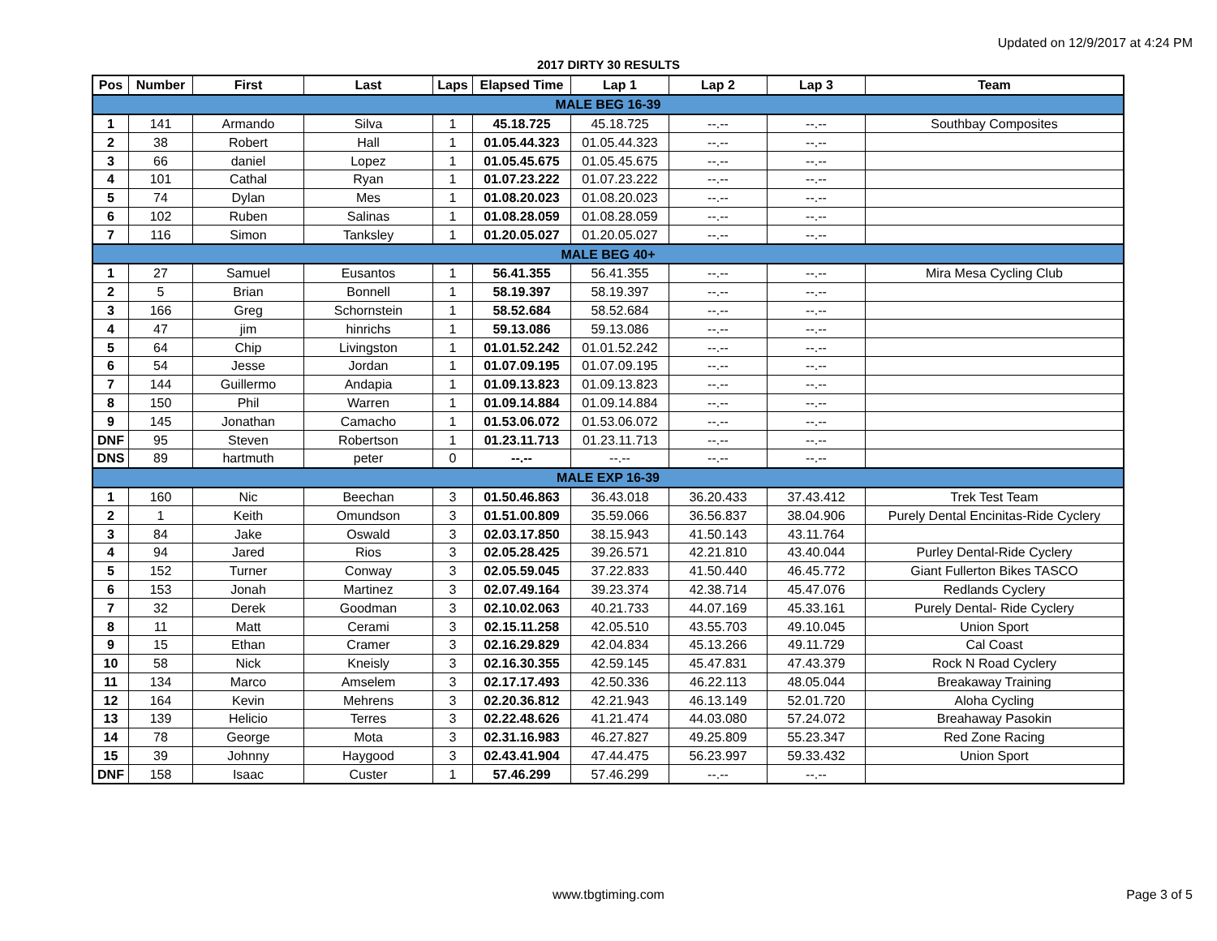Updated on 12/9/2017 at 4:24 PM
2017 DIRTY 30 RESULTS
| Pos | Number | First | Last | Laps | Elapsed Time | Lap 1 | Lap 2 | Lap 3 | Team |
| --- | --- | --- | --- | --- | --- | --- | --- | --- | --- |
| MALE BEG 16-39 | | | | | | | | | |
| 1 | 141 | Armando | Silva | 1 | 45.18.725 | 45.18.725 | --.-- | --.-- | Southbay Composites |
| 2 | 38 | Robert | Hall | 1 | 01.05.44.323 | 01.05.44.323 | --.-- | --.-- | |
| 3 | 66 | daniel | Lopez | 1 | 01.05.45.675 | 01.05.45.675 | --.-- | --.-- | |
| 4 | 101 | Cathal | Ryan | 1 | 01.07.23.222 | 01.07.23.222 | --.-- | --.-- | |
| 5 | 74 | Dylan | Mes | 1 | 01.08.20.023 | 01.08.20.023 | --.-- | --.-- | |
| 6 | 102 | Ruben | Salinas | 1 | 01.08.28.059 | 01.08.28.059 | --.-- | --.-- | |
| 7 | 116 | Simon | Tanksley | 1 | 01.20.05.027 | 01.20.05.027 | --.-- | --.-- | |
| MALE BEG 40+ | | | | | | | | | |
| 1 | 27 | Samuel | Eusantos | 1 | 56.41.355 | 56.41.355 | --.-- | --.-- | Mira Mesa Cycling Club |
| 2 | 5 | Brian | Bonnell | 1 | 58.19.397 | 58.19.397 | --.-- | --.-- | |
| 3 | 166 | Greg | Schornstein | 1 | 58.52.684 | 58.52.684 | --.-- | --.-- | |
| 4 | 47 | jim | hinrichs | 1 | 59.13.086 | 59.13.086 | --.-- | --.-- | |
| 5 | 64 | Chip | Livingston | 1 | 01.01.52.242 | 01.01.52.242 | --.-- | --.-- | |
| 6 | 54 | Jesse | Jordan | 1 | 01.07.09.195 | 01.07.09.195 | --.-- | --.-- | |
| 7 | 144 | Guillermo | Andapia | 1 | 01.09.13.823 | 01.09.13.823 | --.-- | --.-- | |
| 8 | 150 | Phil | Warren | 1 | 01.09.14.884 | 01.09.14.884 | --.-- | --.-- | |
| 9 | 145 | Jonathan | Camacho | 1 | 01.53.06.072 | 01.53.06.072 | --.-- | --.-- | |
| DNF | 95 | Steven | Robertson | 1 | 01.23.11.713 | 01.23.11.713 | --.-- | --.-- | |
| DNS | 89 | hartmuth | peter | 0 | --.-- | --.-- | --.-- | --.-- | |
| MALE EXP 16-39 | | | | | | | | | |
| 1 | 160 | Nic | Beechan | 3 | 01.50.46.863 | 36.43.018 | 36.20.433 | 37.43.412 | Trek Test Team |
| 2 | 1 | Keith | Omundson | 3 | 01.51.00.809 | 35.59.066 | 36.56.837 | 38.04.906 | Purely Dental Encinitas-Ride Cyclery |
| 3 | 84 | Jake | Oswald | 3 | 02.03.17.850 | 38.15.943 | 41.50.143 | 43.11.764 | |
| 4 | 94 | Jared | Rios | 3 | 02.05.28.425 | 39.26.571 | 42.21.810 | 43.40.044 | Purley Dental-Ride Cyclery |
| 5 | 152 | Turner | Conway | 3 | 02.05.59.045 | 37.22.833 | 41.50.440 | 46.45.772 | Giant Fullerton Bikes TASCO |
| 6 | 153 | Jonah | Martinez | 3 | 02.07.49.164 | 39.23.374 | 42.38.714 | 45.47.076 | Redlands Cyclery |
| 7 | 32 | Derek | Goodman | 3 | 02.10.02.063 | 40.21.733 | 44.07.169 | 45.33.161 | Purely Dental- Ride Cyclery |
| 8 | 11 | Matt | Cerami | 3 | 02.15.11.258 | 42.05.510 | 43.55.703 | 49.10.045 | Union Sport |
| 9 | 15 | Ethan | Cramer | 3 | 02.16.29.829 | 42.04.834 | 45.13.266 | 49.11.729 | Cal Coast |
| 10 | 58 | Nick | Kneisly | 3 | 02.16.30.355 | 42.59.145 | 45.47.831 | 47.43.379 | Rock N Road Cyclery |
| 11 | 134 | Marco | Amselem | 3 | 02.17.17.493 | 42.50.336 | 46.22.113 | 48.05.044 | Breakaway Training |
| 12 | 164 | Kevin | Mehrens | 3 | 02.20.36.812 | 42.21.943 | 46.13.149 | 52.01.720 | Aloha Cycling |
| 13 | 139 | Helicio | Terres | 3 | 02.22.48.626 | 41.21.474 | 44.03.080 | 57.24.072 | Breahaway Pasokin |
| 14 | 78 | George | Mota | 3 | 02.31.16.983 | 46.27.827 | 49.25.809 | 55.23.347 | Red Zone Racing |
| 15 | 39 | Johnny | Haygood | 3 | 02.43.41.904 | 47.44.475 | 56.23.997 | 59.33.432 | Union Sport |
| DNF | 158 | Isaac | Custer | 1 | 57.46.299 | 57.46.299 | --.-- | --.-- | |
www.tbgtiming.com Page 3 of 5